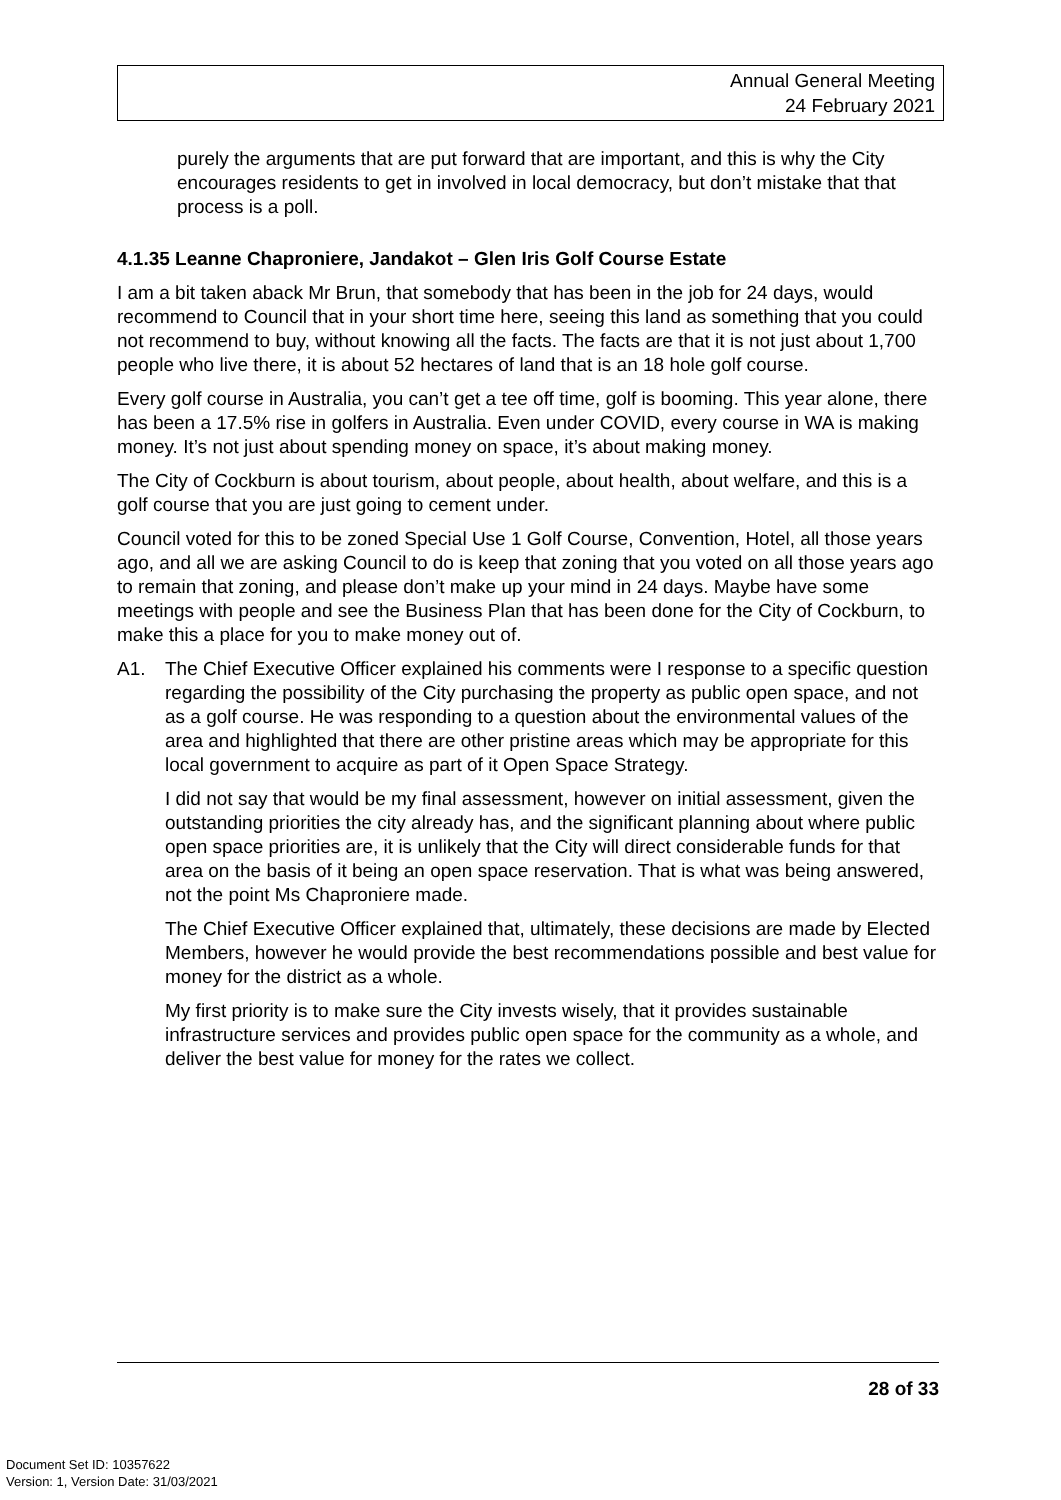Annual General Meeting
24 February 2021
purely the arguments that are put forward that are important, and this is why the City encourages residents to get in involved in local democracy, but don’t mistake that that process is a poll.
4.1.35 Leanne Chaproniere, Jandakot – Glen Iris Golf Course Estate
I am a bit taken aback Mr Brun, that somebody that has been in the job for 24 days, would recommend to Council that in your short time here, seeing this land as something that you could not recommend to buy, without knowing all the facts. The facts are that it is not just about 1,700 people who live there, it is about 52 hectares of land that is an 18 hole golf course.
Every golf course in Australia, you can’t get a tee off time, golf is booming. This year alone, there has been a 17.5% rise in golfers in Australia. Even under COVID, every course in WA is making money. It’s not just about spending money on space, it’s about making money.
The City of Cockburn is about tourism, about people, about health, about welfare, and this is a golf course that you are just going to cement under.
Council voted for this to be zoned Special Use 1 Golf Course, Convention, Hotel, all those years ago, and all we are asking Council to do is keep that zoning that you voted on all those years ago to remain that zoning, and please don’t make up your mind in 24 days. Maybe have some meetings with people and see the Business Plan that has been done for the City of Cockburn, to make this a place for you to make money out of.
A1. The Chief Executive Officer explained his comments were I response to a specific question regarding the possibility of the City purchasing the property as public open space, and not as a golf course. He was responding to a question about the environmental values of the area and highlighted that there are other pristine areas which may be appropriate for this local government to acquire as part of it Open Space Strategy.
I did not say that would be my final assessment, however on initial assessment, given the outstanding priorities the city already has, and the significant planning about where public open space priorities are, it is unlikely that the City will direct considerable funds for that area on the basis of it being an open space reservation. That is what was being answered, not the point Ms Chaproniere made.
The Chief Executive Officer explained that, ultimately, these decisions are made by Elected Members, however he would provide the best recommendations possible and best value for money for the district as a whole.
My first priority is to make sure the City invests wisely, that it provides sustainable infrastructure services and provides public open space for the community as a whole, and deliver the best value for money for the rates we collect.
28 of 33
Document Set ID: 10357622
Version: 1, Version Date: 31/03/2021